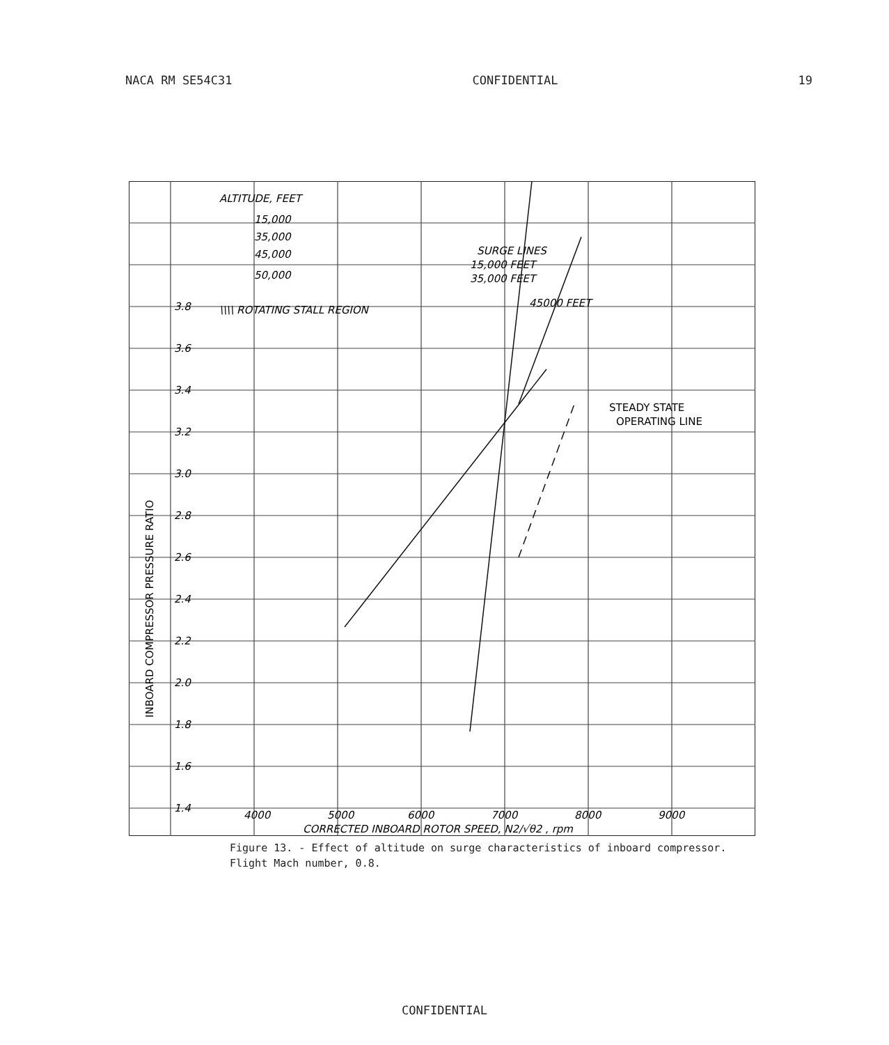NACA RM SE54C31 CONFIDENTIAL 19
ALTITUDE, FEET
15,000
35,000
45,000
50,000
\\\\ ROTATING STALL REGION
SURGE LINES
15,000 FEET
35,000 FEET
45000 FEET
STEADY STATE
OPERATING LINE
3.8
3.6
3.4
3.2
3.0
2.8
2.6
2.4
2.2
2.0
1.8
1.6
1.4
4000
5000
6000
7000
8000
9000
CORRECTED INBOARD ROTOR SPEED, N2/√θ2 , rpm
INBOARD COMPRESSOR PRESSURE RATIO
Figure 13. - Effect of altitude on surge characteristics of inboard compressor. Flight Mach number, 0.8.
CONFIDENTIAL